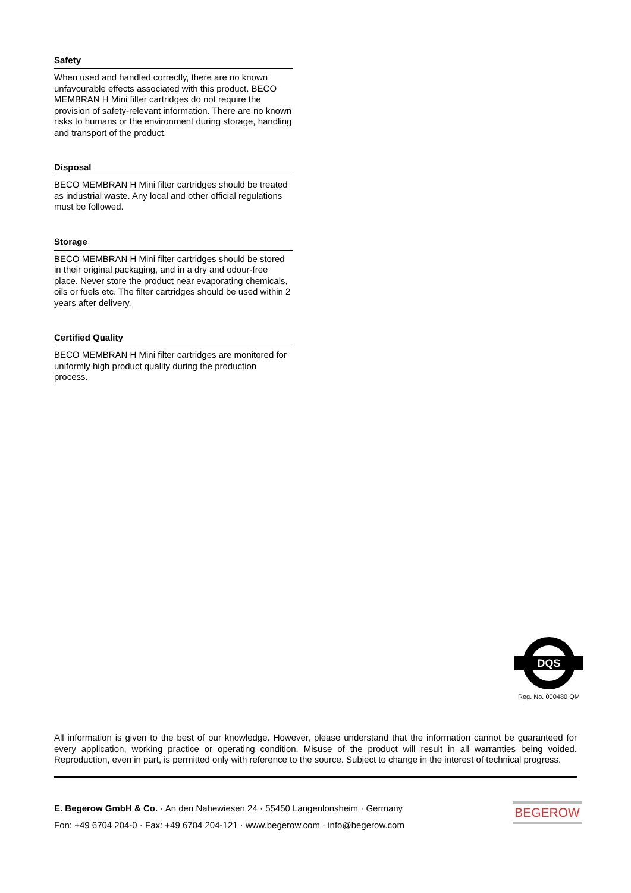Safety
When used and handled correctly, there are no known unfavourable effects associated with this product. BECO MEMBRAN H Mini filter cartridges do not require the provision of safety-relevant information. There are no known risks to humans or the environment during storage, handling and transport of the product.
Disposal
BECO MEMBRAN H Mini filter cartridges should be treated as industrial waste. Any local and other official regulations must be followed.
Storage
BECO MEMBRAN H Mini filter cartridges should be stored in their original packaging, and in a dry and odour-free place. Never store the product near evaporating chemicals, oils or fuels etc. The filter cartridges should be used within 2 years after delivery.
Certified Quality
BECO MEMBRAN H Mini filter cartridges are monitored for uniformly high product quality during the production process.
DQS
Reg. No. 000480 QM
All information is given to the best of our knowledge. However, please understand that the information cannot be guaranteed for every application, working practice or operating condition. Misuse of the product will result in all warranties being voided. Reproduction, even in part, is permitted only with reference to the source. Subject to change in the interest of technical progress.
E. Begerow GmbH & Co. · An den Nahewiesen 24 · 55450 Langenlonsheim · Germany
Fon: +49 6704 204-0 · Fax: +49 6704 204-121 · www.begerow.com · info@begerow.com
BEGEROW